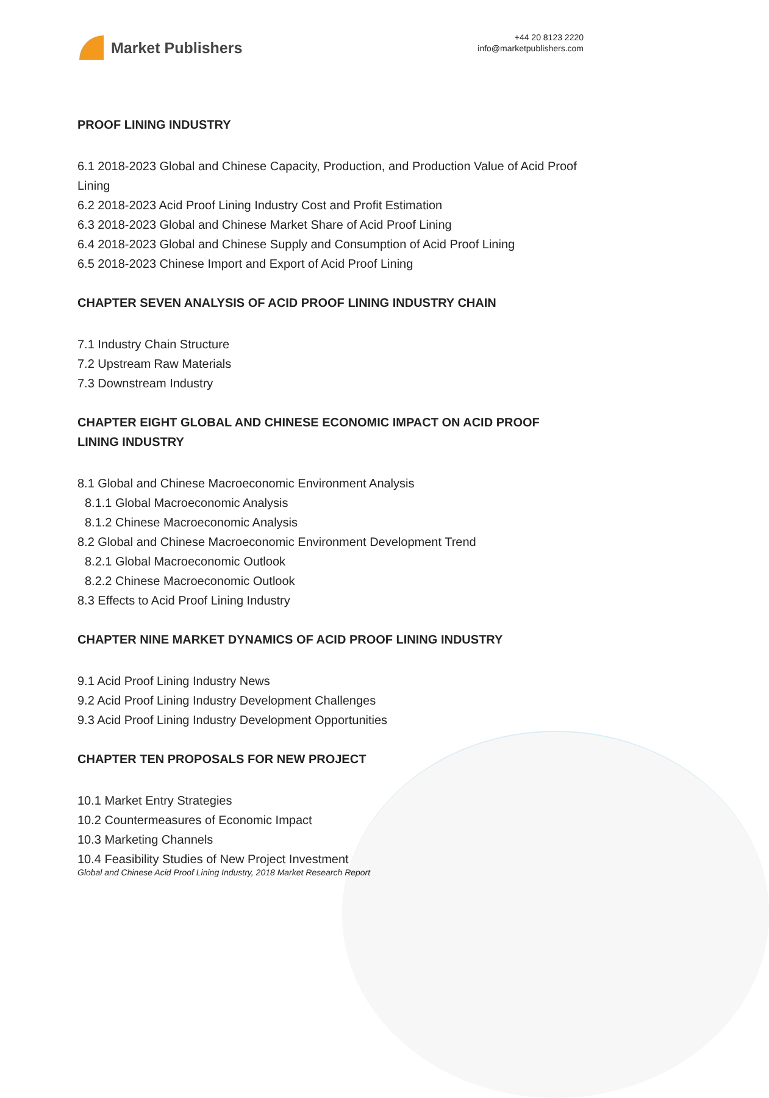Market Publishers
+44 20 8123 2220
info@marketpublishers.com
PROOF LINING INDUSTRY
6.1 2018-2023 Global and Chinese Capacity, Production, and Production Value of Acid Proof Lining
6.2 2018-2023 Acid Proof Lining Industry Cost and Profit Estimation
6.3 2018-2023 Global and Chinese Market Share of Acid Proof Lining
6.4 2018-2023 Global and Chinese Supply and Consumption of Acid Proof Lining
6.5 2018-2023 Chinese Import and Export of Acid Proof Lining
CHAPTER SEVEN ANALYSIS OF ACID PROOF LINING INDUSTRY CHAIN
7.1 Industry Chain Structure
7.2 Upstream Raw Materials
7.3 Downstream Industry
CHAPTER EIGHT GLOBAL AND CHINESE ECONOMIC IMPACT ON ACID PROOF LINING INDUSTRY
8.1 Global and Chinese Macroeconomic Environment Analysis
8.1.1 Global Macroeconomic Analysis
8.1.2 Chinese Macroeconomic Analysis
8.2 Global and Chinese Macroeconomic Environment Development Trend
8.2.1 Global Macroeconomic Outlook
8.2.2 Chinese Macroeconomic Outlook
8.3 Effects to Acid Proof Lining Industry
CHAPTER NINE MARKET DYNAMICS OF ACID PROOF LINING INDUSTRY
9.1 Acid Proof Lining Industry News
9.2 Acid Proof Lining Industry Development Challenges
9.3 Acid Proof Lining Industry Development Opportunities
CHAPTER TEN PROPOSALS FOR NEW PROJECT
10.1 Market Entry Strategies
10.2 Countermeasures of Economic Impact
10.3 Marketing Channels
10.4 Feasibility Studies of New Project Investment
Global and Chinese Acid Proof Lining Industry, 2018 Market Research Report